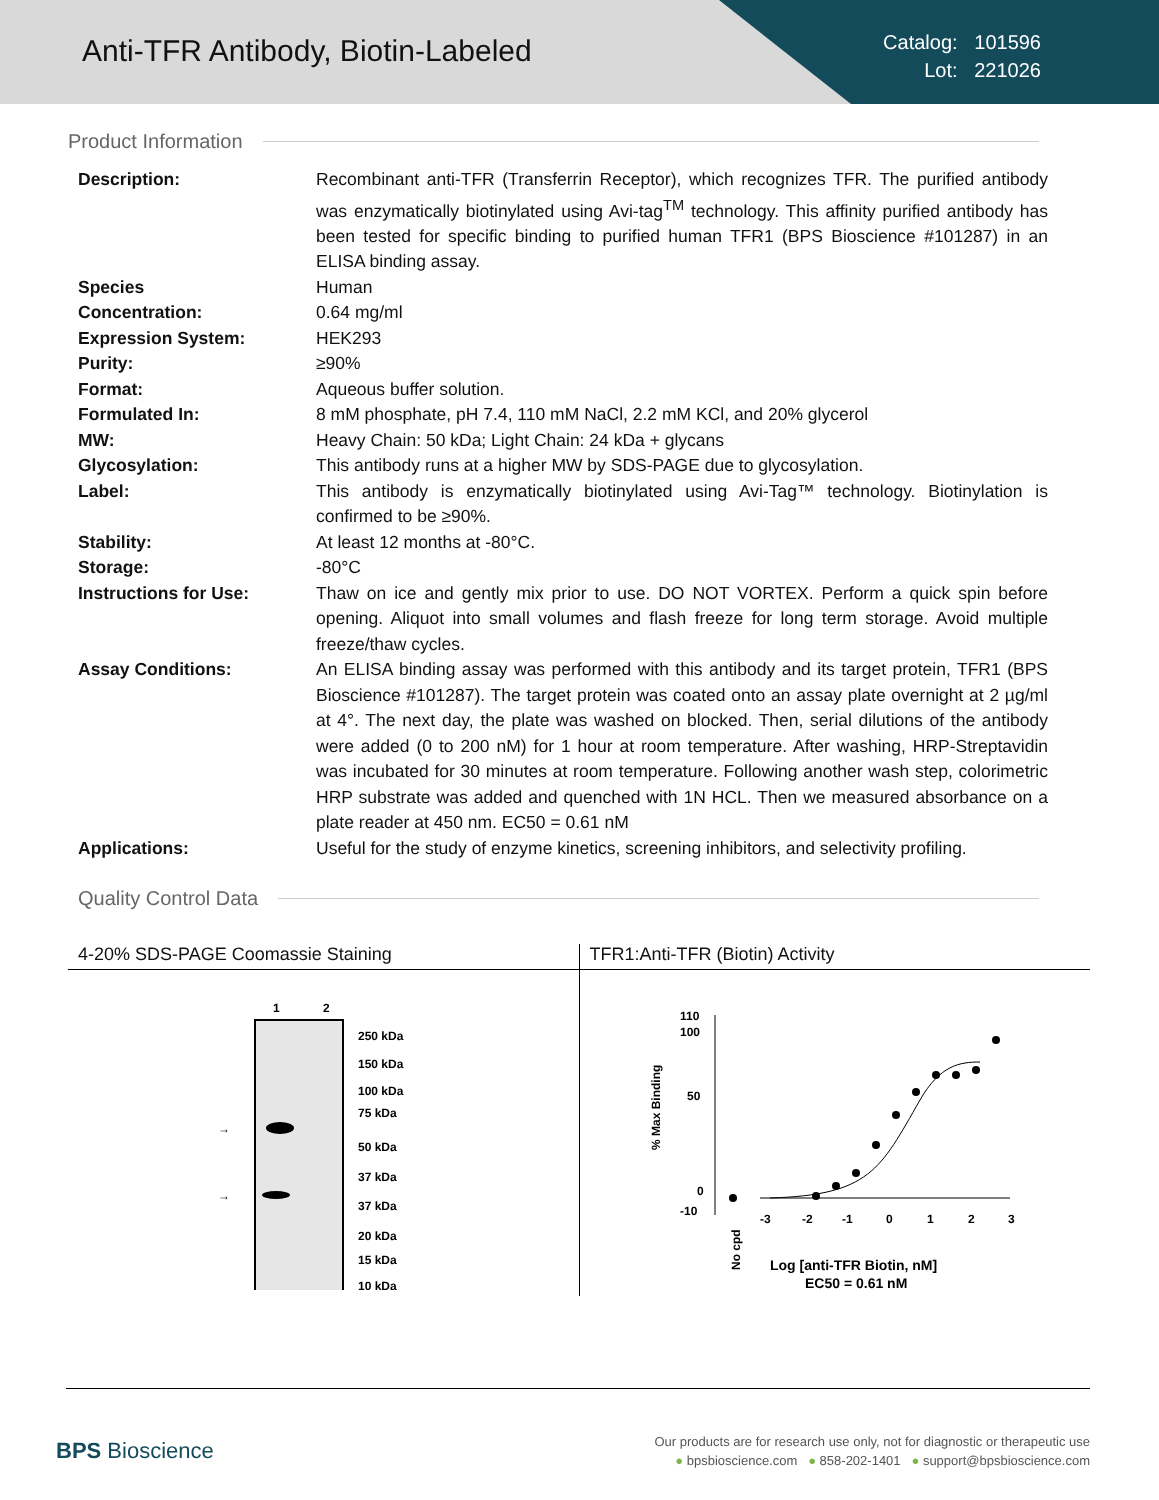Anti-TFR Antibody, Biotin-Labeled
Catalog: 101596
Lot: 221026
Product Information
| Description: | Recombinant anti-TFR (Transferrin Receptor), which recognizes TFR. The purified antibody was enzymatically biotinylated using Avi-tag<sup>TM</sup> technology. This affinity purified antibody has been tested for specific binding to purified human TFR1 (BPS Bioscience #101287) in an ELISA binding assay. |
| Species | Human |
| Concentration: | 0.64 mg/ml |
| Expression System: | HEK293 |
| Purity: | ≥90% |
| Format: | Aqueous buffer solution. |
| Formulated In: | 8 mM phosphate, pH 7.4, 110 mM NaCl, 2.2 mM KCl, and 20% glycerol |
| MW: | Heavy Chain: 50 kDa; Light Chain: 24 kDa + glycans |
| Glycosylation: | This antibody runs at a higher MW by SDS-PAGE due to glycosylation. |
| Label: | This antibody is enzymatically biotinylated using Avi-Tag™ technology. Biotinylation is confirmed to be ≥90%. |
| Stability: | At least 12 months at -80°C. |
| Storage: | -80°C |
| Instructions for Use: | Thaw on ice and gently mix prior to use. DO NOT VORTEX. Perform a quick spin before opening. Aliquot into small volumes and flash freeze for long term storage. Avoid multiple freeze/thaw cycles. |
| Assay Conditions: | An ELISA binding assay was performed with this antibody and its target protein, TFR1 (BPS Bioscience #101287). The target protein was coated onto an assay plate overnight at 2 µg/ml at 4°. The next day, the plate was washed on blocked. Then, serial dilutions of the antibody were added (0 to 200 nM) for 1 hour at room temperature. After washing, HRP-Streptavidin was incubated for 30 minutes at room temperature. Following another wash step, colorimetric HRP substrate was added and quenched with 1N HCL. Then we measured absorbance on a plate reader at 450 nm. EC50 = 0.61 nM |
| Applications: | Useful for the study of enzyme kinetics, screening inhibitors, and selectivity profiling. |
Quality Control Data
4-20% SDS-PAGE Coomassie Staining
1
2
→
→
250 kDa
150 kDa
100 kDa
75 kDa
50 kDa
37 kDa
37 kDa
20 kDa
15 kDa
10 kDa
TFR1:Anti-TFR (Biotin) Activity
110
100
50
0
-10
% Max Binding
-3
-2
-1
0
1
2
3
No cpd
Log [anti-TFR Biotin, nM]
EC50 = 0.61 nM
BPS Bioscience
Our products are for research use only, not for diagnostic or therapeutic use
● bpsbioscience.com ● 858-202-1401 ● support@bpsbioscience.com